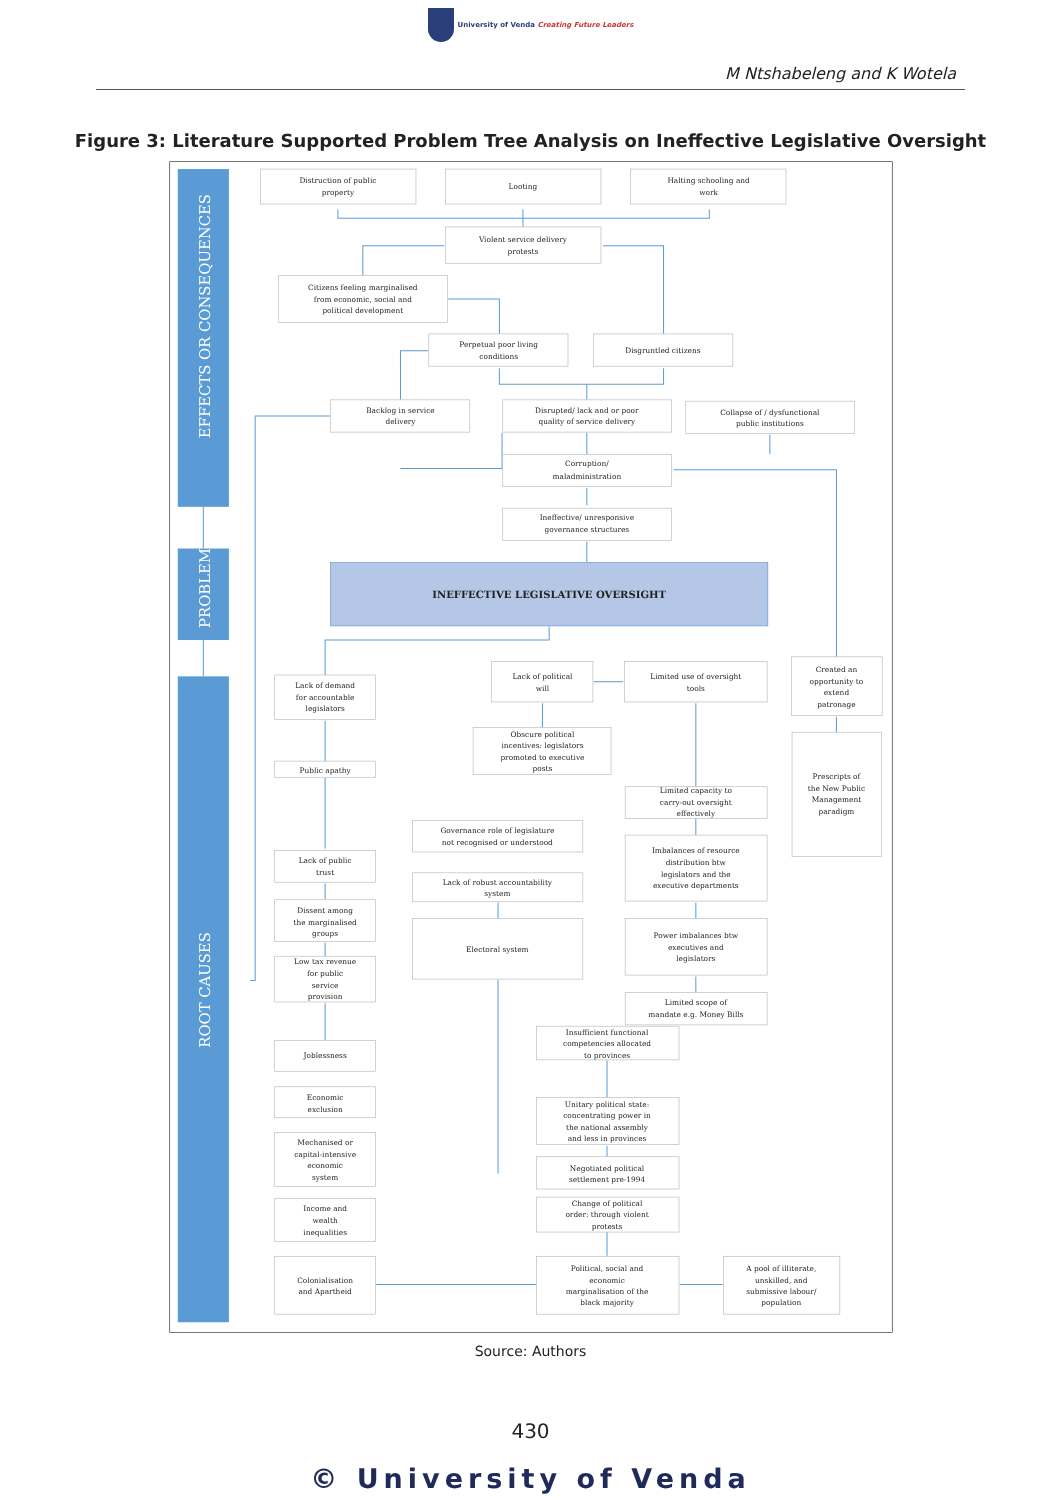University of Venda Creating Future Leaders
M Ntshabeleng and K Wotela
Figure 3: Literature Supported Problem Tree Analysis on Ineffective Legislative Oversight
EFFECTS OR CONSEQUENCES
PROBLEM
ROOT CAUSES
Distruction of public
property
Looting
Halting schooling and
work
Violent service delivery
protests
Citizens feeling marginalised
from economic, social and
political development
Perpetual poor living
conditions
Disgruntled citizens
Backlog in service
delivery
Disrupted/ lack and or poor
quality of service delivery
Collapse of / dysfunctional
public institutions
Corruption/
maladministration
Ineffective/ unresponsive
governance structures
INEFFECTIVE LEGISLATIVE OVERSIGHT
Lack of demand
for accountable
legislators
Lack of political
will
Limited use of oversight
tools
Created an
opportunity to
extend
patronage
Obscure political
incentives: legislators
promoted to executive
posts
Public apathy
Limited capacity to
carry-out oversight
effectively
Prescripts of
the New Public
Management
paradigm
Governance role of legislature
not recognised or understood
Imbalances of resource
distribution btw
legislators and the
executive departments
Lack of public
trust
Lack of robust accountability
system
Dissent among
the marginalised
groups
Electoral system
Power imbalances btw
executives and
legislators
Low tax revenue
for public
service
provision
Limited scope of
mandate e.g. Money Bills
Insufficient functional
competencies allocated
to provinces
Joblessness
Economic
exclusion
Unitary political state:
concentrating power in
the national assembly
and less in provinces
Mechanised or
capital-intensive
economic
system
Negotiated political
settlement pre-1994
Change of political
order: through violent
protests
Income and
wealth
inequalities
Colonialisation
and Apartheid
Political, social and
economic
marginalisation of the
black majority
A pool of illiterate,
unskilled, and
submissive labour/
population
Source: Authors
430
© University of Venda